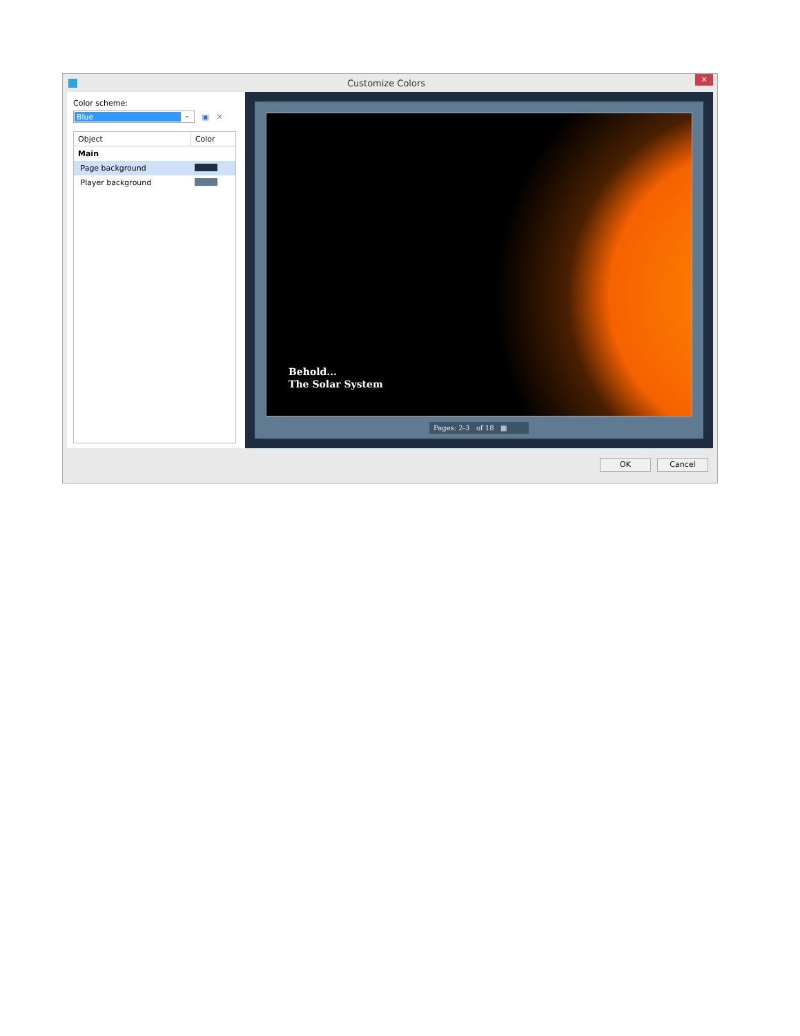Customize Colors
✕
Color scheme:
Blue ⌄
▣ ✕
| Object | Color |
| --- | --- |
| Main | |
| Page background | |
| Player background | |
Behold...
The Solar System
Pages: 2-3 of 18 ▦
OK Cancel